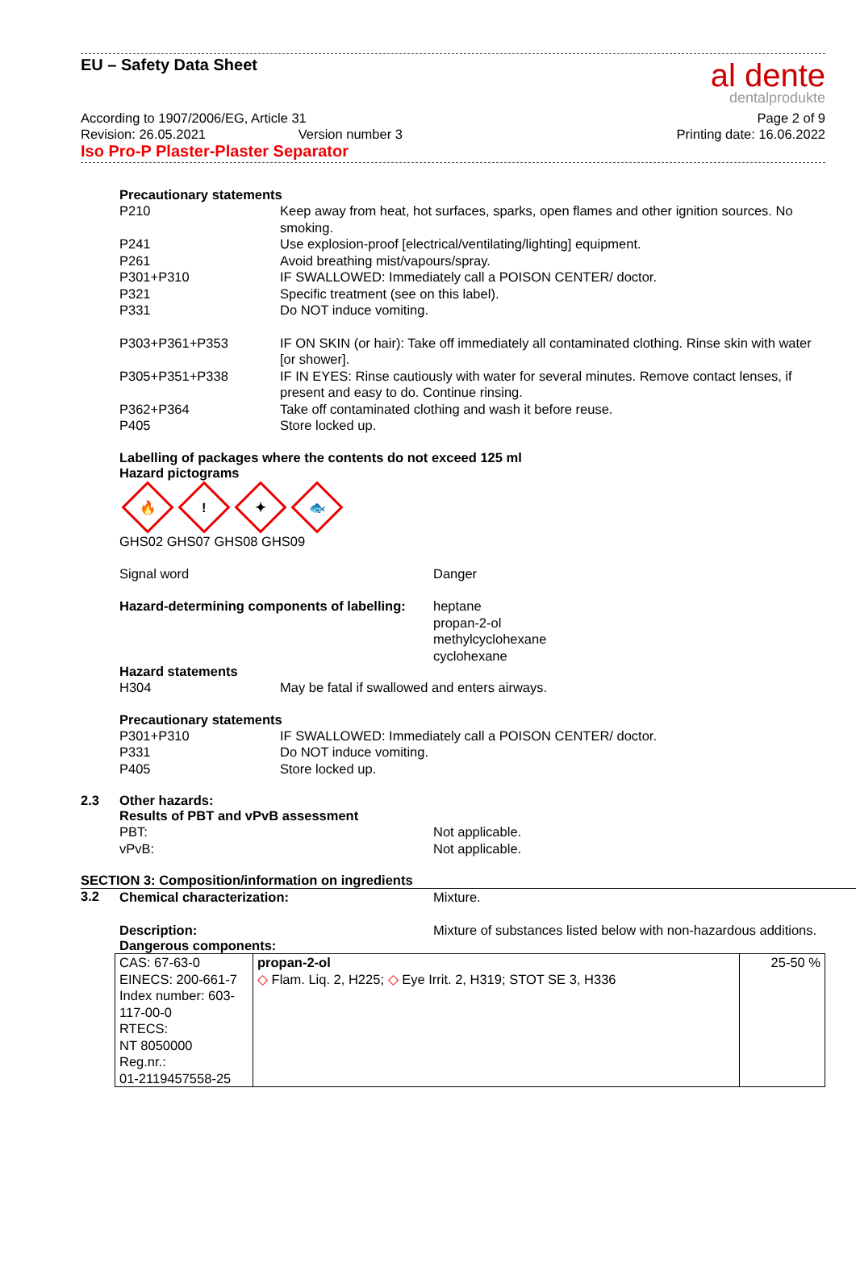al dente
dentalprodukte
EU – Safety Data Sheet
According to 1907/2006/EG, Article 31 Page 2 of 9
Revision: 26.05.2021 Version number 3 Printing date: 16.06.2022
Iso Pro-P Plaster-Plaster Separator
Precautionary statements
P210 Keep away from heat, hot surfaces, sparks, open flames and other ignition sources. No smoking.
P241 Use explosion-proof [electrical/ventilating/lighting] equipment.
P261 Avoid breathing mist/vapours/spray.
P301+P310 IF SWALLOWED: Immediately call a POISON CENTER/ doctor.
P321 Specific treatment (see on this label).
P331 Do NOT induce vomiting.
P303+P361+P353 IF ON SKIN (or hair): Take off immediately all contaminated clothing. Rinse skin with water [or shower].
P305+P351+P338 IF IN EYES: Rinse cautiously with water for several minutes. Remove contact lenses, if present and easy to do. Continue rinsing.
P362+P364 Take off contaminated clothing and wash it before reuse.
P405 Store locked up.
Labelling of packages where the contents do not exceed 125 ml
Hazard pictograms
🔥! ✦ 🐟
GHS02 GHS07 GHS08 GHS09
Signal word Danger
Hazard-determining components of labelling:
heptane
propan-2-ol
methylcyclohexane
cyclohexane
Hazard statements
H304 May be fatal if swallowed and enters airways.
Precautionary statements
P301+P310 IF SWALLOWED: Immediately call a POISON CENTER/ doctor.
P331 Do NOT induce vomiting.
P405 Store locked up.
2.3 Other hazards:
Results of PBT and vPvB assessment
PBT: Not applicable.
vPvB: Not applicable.
SECTION 3: Composition/information on ingredients
3.2
Chemical characterization: Mixture.
Description: Mixture of substances listed below with non-hazardous additions.
Dangerous components:
| CAS: 67-63-0 EINECS: 200-661-7 Index number: 603-117-00-0 RTECS: NT 8050000 Reg.nr.: 01-2119457558-25 | propan-2-ol ◇ Flam. Liq. 2, H225; ◇ Eye Irrit. 2, H319; STOT SE 3, H336 | 25-50 % |